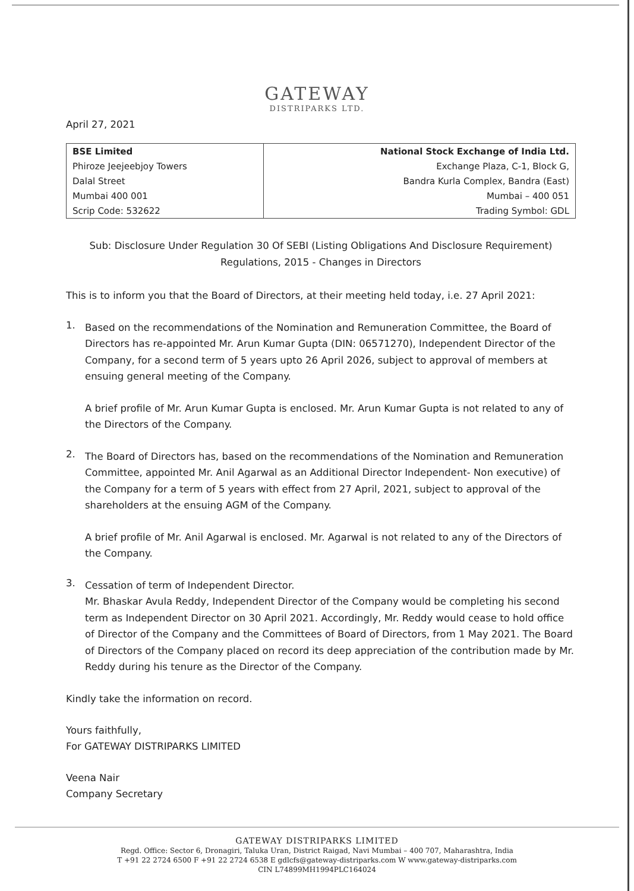GATEWAY
DISTRIPARKS LTD.
April 27, 2021
| BSE Limited | National Stock Exchange of India Ltd. |
| Phiroze Jeejeebjoy Towers | Exchange Plaza, C-1, Block G, |
| Dalal Street | Bandra Kurla Complex, Bandra (East) |
| Mumbai 400 001 | Mumbai – 400 051 |
| Scrip Code: 532622 | Trading Symbol: GDL |
Sub: Disclosure Under Regulation 30 Of SEBI (Listing Obligations And Disclosure Requirement)
Regulations, 2015 - Changes in Directors
This is to inform you that the Board of Directors, at their meeting held today, i.e. 27 April 2021:
1.
Based on the recommendations of the Nomination and Remuneration Committee, the Board of Directors has re-appointed Mr. Arun Kumar Gupta (DIN: 06571270), Independent Director of the Company, for a second term of 5 years upto 26 April 2026, subject to approval of members at ensuing general meeting of the Company.
A brief profile of Mr. Arun Kumar Gupta is enclosed. Mr. Arun Kumar Gupta is not related to any of the Directors of the Company.
2.
The Board of Directors has, based on the recommendations of the Nomination and Remuneration Committee, appointed Mr. Anil Agarwal as an Additional Director Independent- Non executive) of the Company for a term of 5 years with effect from 27 April, 2021, subject to approval of the shareholders at the ensuing AGM of the Company.
A brief profile of Mr. Anil Agarwal is enclosed. Mr. Agarwal is not related to any of the Directors of the Company.
3.
Cessation of term of Independent Director.
Mr. Bhaskar Avula Reddy, Independent Director of the Company would be completing his second term as Independent Director on 30 April 2021. Accordingly, Mr. Reddy would cease to hold office of Director of the Company and the Committees of Board of Directors, from 1 May 2021. The Board of Directors of the Company placed on record its deep appreciation of the contribution made by Mr. Reddy during his tenure as the Director of the Company.
Kindly take the information on record.
Yours faithfully,
For GATEWAY DISTRIPARKS LIMITED
Veena Nair
Company Secretary
GATEWAY DISTRIPARKS LIMITED
Regd. Office: Sector 6, Dronagiri, Taluka Uran, District Raigad, Navi Mumbai – 400 707, Maharashtra, India
T +91 22 2724 6500 F +91 22 2724 6538 E gdlcfs@gateway-distriparks.com W www.gateway-distriparks.com
CIN L74899MH1994PLC164024